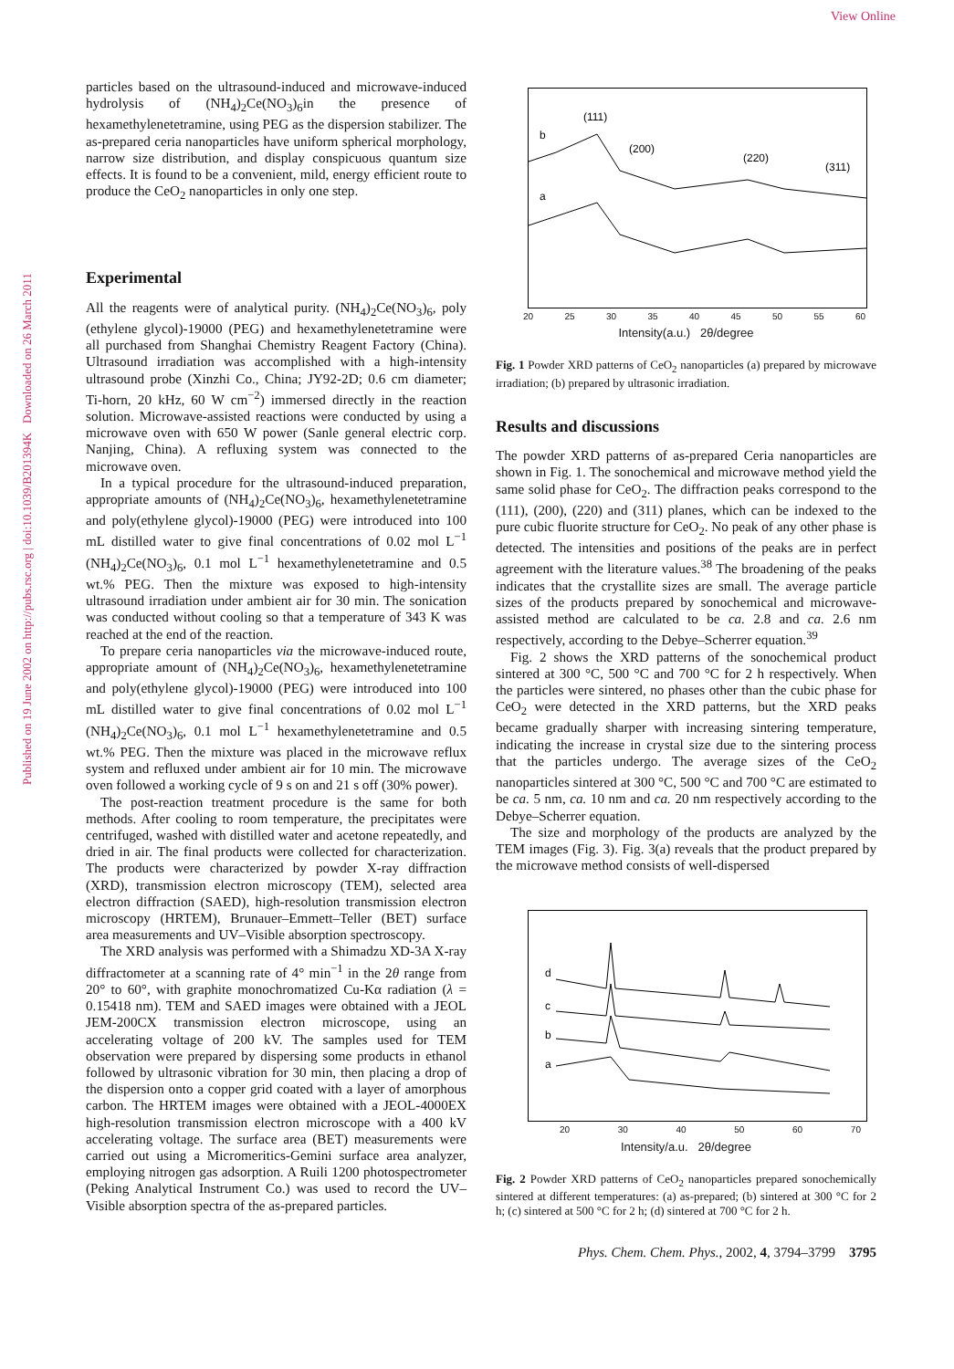View Online
Published on 19 June 2002 on http://pubs.rsc.org | doi:10.1039/B201394K Downloaded on 26 March 2011
particles based on the ultrasound-induced and microwave-induced hydrolysis of (NH<sub>4</sub>)<sub>2</sub>Ce(NO<sub>3</sub>)<sub>6</sub>in the presence of hexamethylenetetramine, using PEG as the dispersion stabilizer. The as-prepared ceria nanoparticles have uniform spherical morphology, narrow size distribution, and display conspicuous quantum size effects. It is found to be a convenient, mild, energy efficient route to produce the CeO<sub>2</sub> nanoparticles in only one step.
Experimental
All the reagents were of analytical purity. (NH<sub>4</sub>)<sub>2</sub>Ce(NO<sub>3</sub>)<sub>6</sub>, poly (ethylene glycol)-19000 (PEG) and hexamethylenetetramine were all purchased from Shanghai Chemistry Reagent Factory (China). Ultrasound irradiation was accomplished with a high-intensity ultrasound probe (Xinzhi Co., China; JY92-2D; 0.6 cm diameter; Ti-horn, 20 kHz, 60 W cm<sup>−2</sup>) immersed directly in the reaction solution. Microwave-assisted reactions were conducted by using a microwave oven with 650 W power (Sanle general electric corp. Nanjing, China). A refluxing system was connected to the microwave oven.
In a typical procedure for the ultrasound-induced preparation, appropriate amounts of (NH<sub>4</sub>)<sub>2</sub>Ce(NO<sub>3</sub>)<sub>6</sub>, hexamethylenetetramine and poly(ethylene glycol)-19000 (PEG) were introduced into 100 mL distilled water to give final concentrations of 0.02 mol L<sup>−1</sup> (NH<sub>4</sub>)<sub>2</sub>Ce(NO<sub>3</sub>)<sub>6</sub>, 0.1 mol L<sup>−1</sup> hexamethylenetetramine and 0.5 wt.% PEG. Then the mixture was exposed to high-intensity ultrasound irradiation under ambient air for 30 min. The sonication was conducted without cooling so that a temperature of 343 K was reached at the end of the reaction.
To prepare ceria nanoparticles via the microwave-induced route, appropriate amount of (NH<sub>4</sub>)<sub>2</sub>Ce(NO<sub>3</sub>)<sub>6</sub>, hexamethylenetetramine and poly(ethylene glycol)-19000 (PEG) were introduced into 100 mL distilled water to give final concentrations of 0.02 mol L<sup>−1</sup> (NH<sub>4</sub>)<sub>2</sub>Ce(NO<sub>3</sub>)<sub>6</sub>, 0.1 mol L<sup>−1</sup> hexamethylenetetramine and 0.5 wt.% PEG. Then the mixture was placed in the microwave reflux system and refluxed under ambient air for 10 min. The microwave oven followed a working cycle of 9 s on and 21 s off (30% power).
The post-reaction treatment procedure is the same for both methods. After cooling to room temperature, the precipitates were centrifuged, washed with distilled water and acetone repeatedly, and dried in air. The final products were collected for characterization. The products were characterized by powder X-ray diffraction (XRD), transmission electron microscopy (TEM), selected area electron diffraction (SAED), high-resolution transmission electron microscopy (HRTEM), Brunauer–Emmett–Teller (BET) surface area measurements and UV–Visible absorption spectroscopy.
The XRD analysis was performed with a Shimadzu XD-3A X-ray diffractometer at a scanning rate of 4° min<sup>−1</sup> in the 2θ range from 20° to 60°, with graphite monochromatized Cu-Kα radiation (λ = 0.15418 nm). TEM and SAED images were obtained with a JEOL JEM-200CX transmission electron microscope, using an accelerating voltage of 200 kV. The samples used for TEM observation were prepared by dispersing some products in ethanol followed by ultrasonic vibration for 30 min, then placing a drop of the dispersion onto a copper grid coated with a layer of amorphous carbon. The HRTEM images were obtained with a JEOL-4000EX high-resolution transmission electron microscope with a 400 kV accelerating voltage. The surface area (BET) measurements were carried out using a Micromeritics-Gemini surface area analyzer, employing nitrogen gas adsorption. A Ruili 1200 photospectrometer (Peking Analytical Instrument Co.) was used to record the UV–Visible absorption spectra of the as-prepared particles.
(111)
(200)
(220)
(311)
b
a
20 25 30 35 40 45 50 55 60
Intensity(a.u.) 2θ/degree
Fig. 1 Powder XRD patterns of CeO<sub>2</sub> nanoparticles (a) prepared by microwave irradiation; (b) prepared by ultrasonic irradiation.
Results and discussions
The powder XRD patterns of as-prepared Ceria nanoparticles are shown in Fig. 1. The sonochemical and microwave method yield the same solid phase for CeO<sub>2</sub>. The diffraction peaks correspond to the (111), (200), (220) and (311) planes, which can be indexed to the pure cubic fluorite structure for CeO<sub>2</sub>. No peak of any other phase is detected. The intensities and positions of the peaks are in perfect agreement with the literature values.<sup>38</sup> The broadening of the peaks indicates that the crystallite sizes are small. The average particle sizes of the products prepared by sonochemical and microwave-assisted method are calculated to be ca. 2.8 and ca. 2.6 nm respectively, according to the Debye–Scherrer equation.<sup>39</sup>
Fig. 2 shows the XRD patterns of the sonochemical product sintered at 300 °C, 500 °C and 700 °C for 2 h respectively. When the particles were sintered, no phases other than the cubic phase for CeO<sub>2</sub> were detected in the XRD patterns, but the XRD peaks became gradually sharper with increasing sintering temperature, indicating the increase in crystal size due to the sintering process that the particles undergo. The average sizes of the CeO<sub>2</sub> nanoparticles sintered at 300 °C, 500 °C and 700 °C are estimated to be ca. 5 nm, ca. 10 nm and ca. 20 nm respectively according to the Debye–Scherrer equation.
The size and morphology of the products are analyzed by the TEM images (Fig. 3). Fig. 3(a) reveals that the product prepared by the microwave method consists of well-dispersed
d
c
b
a
20 30 40 50 60 70
Intensity/a.u. 2θ/degree
Fig. 2 Powder XRD patterns of CeO<sub>2</sub> nanoparticles prepared sonochemically sintered at different temperatures: (a) as-prepared; (b) sintered at 300 °C for 2 h; (c) sintered at 500 °C for 2 h; (d) sintered at 700 °C for 2 h.
Phys. Chem. Chem. Phys., 2002, 4, 3794–3799 3795